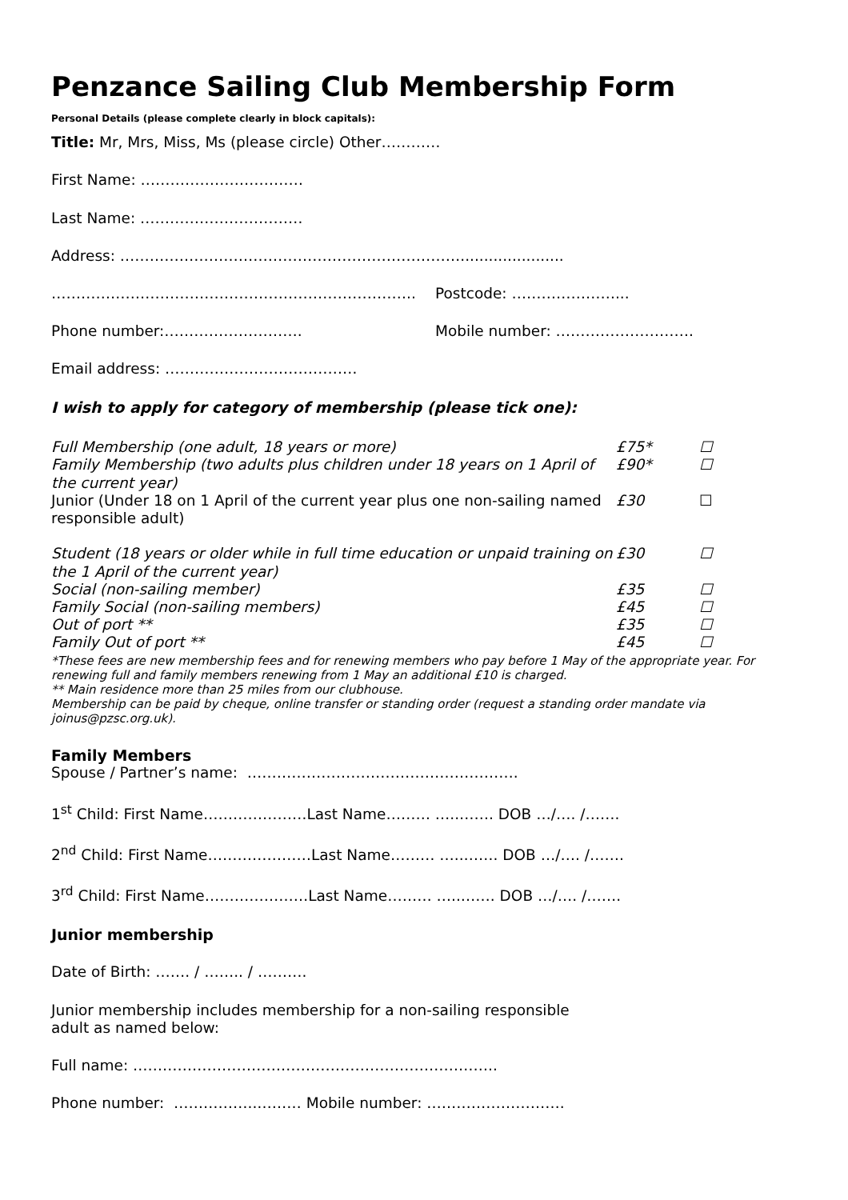Penzance Sailing Club Membership Form
Personal Details (please complete clearly in block capitals):
Title: Mr, Mrs, Miss, Ms (please circle) Other…………
First Name: ……………………………
Last Name: ……………………………
Address: ……………………………………………………………......................
……………………………………………………………….. Postcode: …………………...
Phone number:………………………. Mobile number: ……………………….
Email address: …………………………………
I wish to apply for category of membership (please tick one):
| Full Membership (one adult, 18 years or more) | £75* | ☐ |
| Family Membership (two adults plus children under 18 years on 1 April of the current year) | £90* | ☐ |
| Junior (Under 18 on 1 April of the current year plus one non-sailing named responsible adult) | £30 | ☐ |
| Student (18 years or older while in full time education or unpaid training on the 1 April of the current year) | £30 | ☐ |
| Social (non-sailing member) | £35 | ☐ |
| Family Social (non-sailing members) | £45 | ☐ |
| Out of port ** | £35 | ☐ |
| Family Out of port ** | £45 | ☐ |
*These fees are new membership fees and for renewing members who pay before 1 May of the appropriate year. For renewing full and family members renewing from 1 May an additional £10 is charged.
** Main residence more than 25 miles from our clubhouse.
Membership can be paid by cheque, online transfer or standing order (request a standing order mandate via joinus@pzsc.org.uk).
Family Members
Spouse / Partner’s name: ……………………………………………….
1<sup>st</sup> Child: First Name…………………Last Name……… …..……. DOB …/…. /…….
2<sup>nd</sup> Child: First Name…………………Last Name……… …..……. DOB …/…. /…….
3<sup>rd</sup> Child: First Name…………………Last Name……… …..……. DOB …/…. /…….
Junior membership
Date of Birth: ……. / …….. / ……….
Junior membership includes membership for a non-sailing responsible
adult as named below:
Full name: ………………………………………………………………..
Phone number: ……………..……… Mobile number: ……………………….